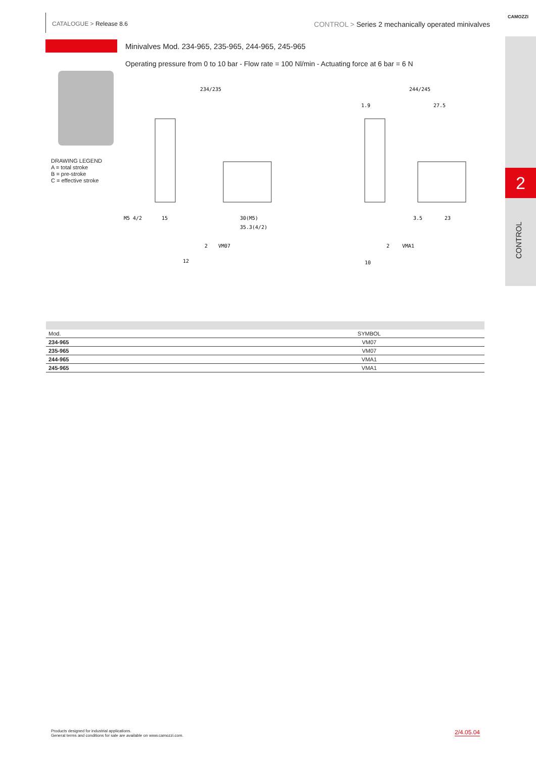CATALOGUE > Release 8.6 CONTROL > Series 2 mechanically operated minivalves
CAMOZZI
2
CONTROL
Minivalves Mod. 234-965, 235-965, 244-965, 245-965
Operating pressure from 0 to 10 bar - Flow rate = 100 Nl/min - Actuating force at 6 bar = 6 N
DRAWING LEGEND
A = total stroke
B = pre-stroke
C = effective stroke
234/235
244/245
M5 4/2
15
30(M5)
35.3(4/2)
1.9
27.5
3.5
23
2
VM07
12
2
VMA1
10
| Mod. | SYMBOL |
| --- | --- |
| 234-965 | VM07 |
| 235-965 | VM07 |
| 244-965 | VMA1 |
| 245-965 | VMA1 |
Products designed for industrial applications.
General terms and conditions for sale are available on www.camozzi.com.
2/4.05.04